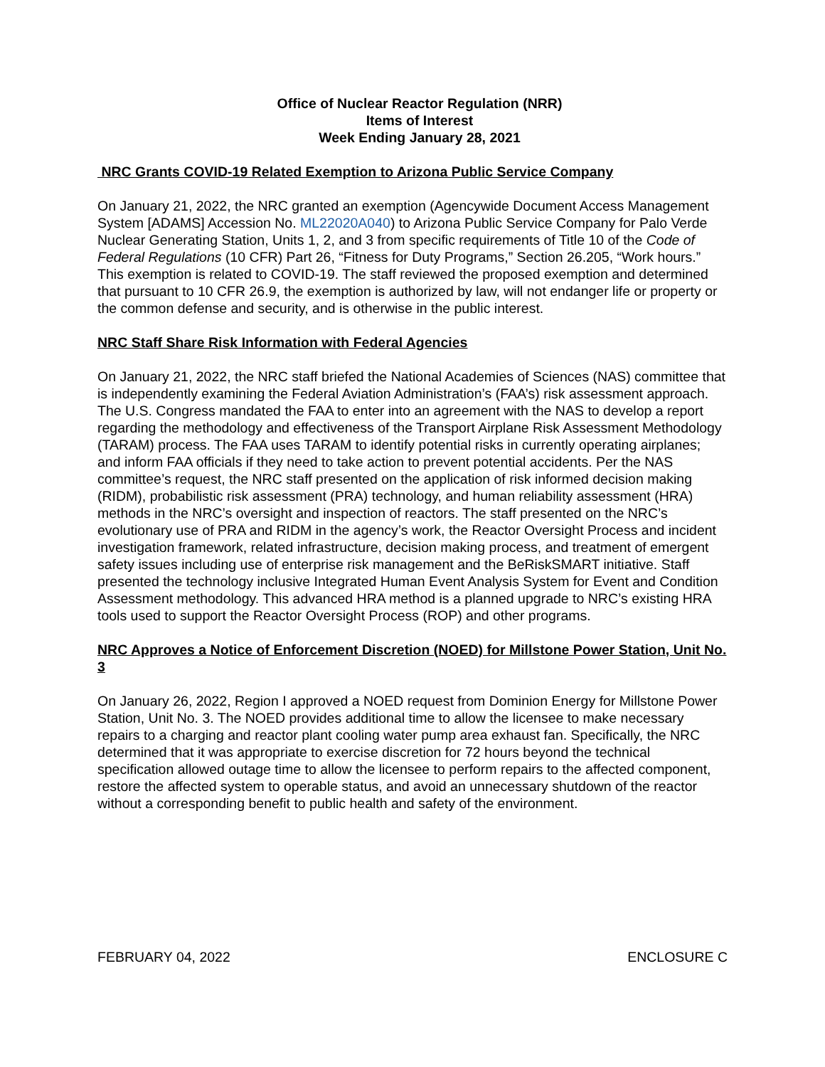Office of Nuclear Reactor Regulation (NRR)
Items of Interest
Week Ending January 28, 2021
NRC Grants COVID-19 Related Exemption to Arizona Public Service Company
On January 21, 2022, the NRC granted an exemption (Agencywide Document Access Management System [ADAMS] Accession No. ML22020A040) to Arizona Public Service Company for Palo Verde Nuclear Generating Station, Units 1, 2, and 3 from specific requirements of Title 10 of the Code of Federal Regulations (10 CFR) Part 26, “Fitness for Duty Programs,” Section 26.205, “Work hours.” This exemption is related to COVID-19. The staff reviewed the proposed exemption and determined that pursuant to 10 CFR 26.9, the exemption is authorized by law, will not endanger life or property or the common defense and security, and is otherwise in the public interest.
NRC Staff Share Risk Information with Federal Agencies
On January 21, 2022, the NRC staff briefed the National Academies of Sciences (NAS) committee that is independently examining the Federal Aviation Administration’s (FAA’s) risk assessment approach. The U.S. Congress mandated the FAA to enter into an agreement with the NAS to develop a report regarding the methodology and effectiveness of the Transport Airplane Risk Assessment Methodology (TARAM) process. The FAA uses TARAM to identify potential risks in currently operating airplanes; and inform FAA officials if they need to take action to prevent potential accidents. Per the NAS committee’s request, the NRC staff presented on the application of risk informed decision making (RIDM), probabilistic risk assessment (PRA) technology, and human reliability assessment (HRA) methods in the NRC’s oversight and inspection of reactors. The staff presented on the NRC’s evolutionary use of PRA and RIDM in the agency’s work, the Reactor Oversight Process and incident investigation framework, related infrastructure, decision making process, and treatment of emergent safety issues including use of enterprise risk management and the BeRiskSMART initiative. Staff presented the technology inclusive Integrated Human Event Analysis System for Event and Condition Assessment methodology. This advanced HRA method is a planned upgrade to NRC’s existing HRA tools used to support the Reactor Oversight Process (ROP) and other programs.
NRC Approves a Notice of Enforcement Discretion (NOED) for Millstone Power Station, Unit No. 3
On January 26, 2022, Region I approved a NOED request from Dominion Energy for Millstone Power Station, Unit No. 3. The NOED provides additional time to allow the licensee to make necessary repairs to a charging and reactor plant cooling water pump area exhaust fan. Specifically, the NRC determined that it was appropriate to exercise discretion for 72 hours beyond the technical specification allowed outage time to allow the licensee to perform repairs to the affected component, restore the affected system to operable status, and avoid an unnecessary shutdown of the reactor without a corresponding benefit to public health and safety of the environment.
FEBRUARY 04, 2022 ENCLOSURE C